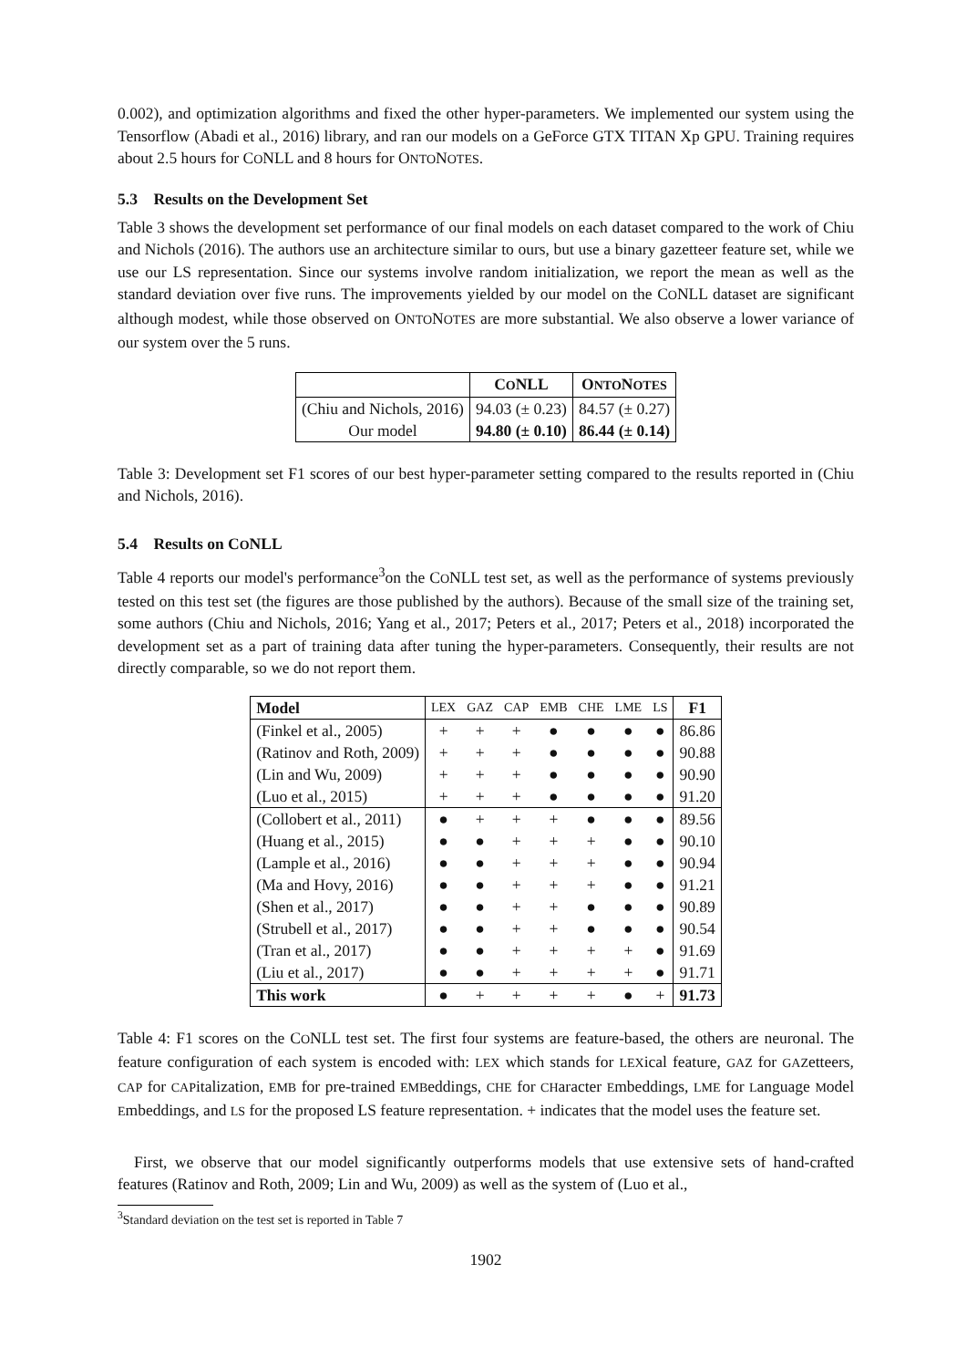0.002), and optimization algorithms and fixed the other hyper-parameters. We implemented our system using the Tensorflow (Abadi et al., 2016) library, and ran our models on a GeForce GTX TITAN Xp GPU. Training requires about 2.5 hours for CONLL and 8 hours for ONTONOTES.
5.3 Results on the Development Set
Table 3 shows the development set performance of our final models on each dataset compared to the work of Chiu and Nichols (2016). The authors use an architecture similar to ours, but use a binary gazetteer feature set, while we use our LS representation. Since our systems involve random initialization, we report the mean as well as the standard deviation over five runs. The improvements yielded by our model on the CONLL dataset are significant although modest, while those observed on ONTONOTES are more substantial. We also observe a lower variance of our system over the 5 runs.
| | C O NLL | O NTO N OTES |
| --- | --- | --- |
| (Chiu and Nichols, 2016) | 94.03 (± 0.23) | 84.57 (± 0.27) |
| Our model | 94.80 (± 0.10) | 86.44 (± 0.14) |
Table 3: Development set F1 scores of our best hyper-parameter setting compared to the results reported in (Chiu and Nichols, 2016).
5.4 Results on CONLL
Table 4 reports our model's performance<sup>3</sup>on the CONLL test set, as well as the performance of systems previously tested on this test set (the figures are those published by the authors). Because of the small size of the training set, some authors (Chiu and Nichols, 2016; Yang et al., 2017; Peters et al., 2017; Peters et al., 2018) incorporated the development set as a part of training data after tuning the hyper-parameters. Consequently, their results are not directly comparable, so we do not report them.
| Model | LEX | GAZ | CAP | EMB | CHE | LME | LS | F1 |
| --- | --- | --- | --- | --- | --- | --- | --- | --- |
| (Finkel et al., 2005) | + | + | + | ● | ● | ● | ● | 86.86 |
| (Ratinov and Roth, 2009) | + | + | + | ● | ● | ● | ● | 90.88 |
| (Lin and Wu, 2009) | + | + | + | ● | ● | ● | ● | 90.90 |
| (Luo et al., 2015) | + | + | + | ● | ● | ● | ● | 91.20 |
| (Collobert et al., 2011) | ● | + | + | + | ● | ● | ● | 89.56 |
| (Huang et al., 2015) | ● | ● | + | + | + | ● | ● | 90.10 |
| (Lample et al., 2016) | ● | ● | + | + | + | ● | ● | 90.94 |
| (Ma and Hovy, 2016) | ● | ● | + | + | + | ● | ● | 91.21 |
| (Shen et al., 2017) | ● | ● | + | + | ● | ● | ● | 90.89 |
| (Strubell et al., 2017) | ● | ● | + | + | ● | ● | ● | 90.54 |
| (Tran et al., 2017) | ● | ● | + | + | + | + | ● | 91.69 |
| (Liu et al., 2017) | ● | ● | + | + | + | + | ● | 91.71 |
| This work | ● | + | + | + | + | ● | + | 91.73 |
Table 4: F1 scores on the CONLL test set. The first four systems are feature-based, the others are neuronal. The feature configuration of each system is encoded with: LEX which stands for LEXical feature, GAZ for GAZetteers, CAP for CAPitalization, EMB for pre-trained EMBeddings, CHE for CHaracter Embeddings, LME for Language Model Embeddings, and LS for the proposed LS feature representation. + indicates that the model uses the feature set.
First, we observe that our model significantly outperforms models that use extensive sets of hand-crafted features (Ratinov and Roth, 2009; Lin and Wu, 2009) as well as the system of (Luo et al.,
<sup>3</sup> Standard deviation on the test set is reported in Table 7
1902